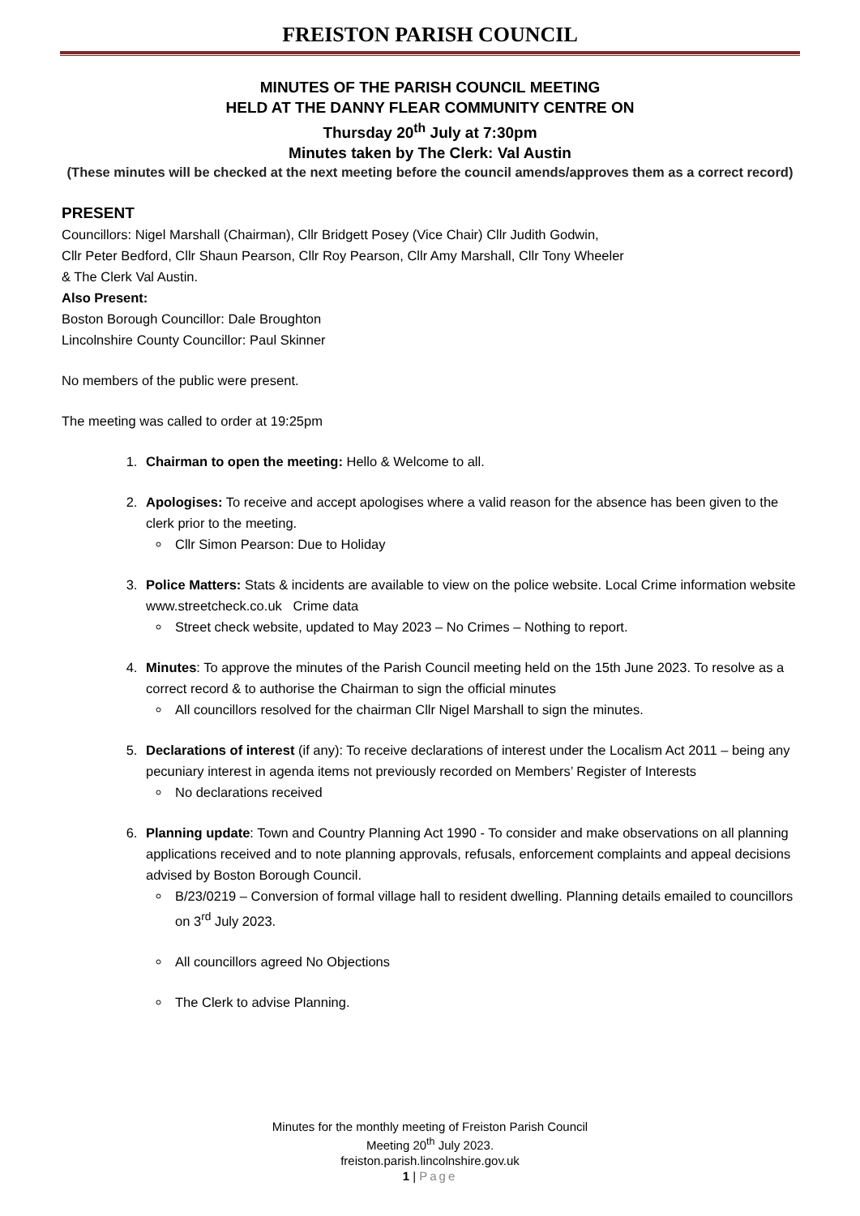FREISTON PARISH COUNCIL
MINUTES OF THE PARISH COUNCIL MEETING
HELD AT THE DANNY FLEAR COMMUNITY CENTRE ON
Thursday 20<sup>th</sup> July at 7:30pm
Minutes taken by The Clerk: Val Austin
(These minutes will be checked at the next meeting before the council amends/approves them as a correct record)
PRESENT
Councillors: Nigel Marshall (Chairman), Cllr Bridgett Posey (Vice Chair) Cllr Judith Godwin,
Cllr Peter Bedford, Cllr Shaun Pearson, Cllr Roy Pearson, Cllr Amy Marshall, Cllr Tony Wheeler
& The Clerk Val Austin.
Also Present:
Boston Borough Councillor: Dale Broughton
Lincolnshire County Councillor: Paul Skinner
No members of the public were present.
The meeting was called to order at 19:25pm
1. Chairman to open the meeting: Hello & Welcome to all.
2. Apologises: To receive and accept apologises where a valid reason for the absence has been given to the clerk prior to the meeting.
Cllr Simon Pearson: Due to Holiday
3. Police Matters: Stats & incidents are available to view on the police website. Local Crime information website www.streetcheck.co.uk Crime data
Street check website, updated to May 2023 – No Crimes – Nothing to report.
4. Minutes: To approve the minutes of the Parish Council meeting held on the 15th June 2023. To resolve as a correct record & to authorise the Chairman to sign the official minutes
All councillors resolved for the chairman Cllr Nigel Marshall to sign the minutes.
5. Declarations of interest (if any): To receive declarations of interest under the Localism Act 2011 – being any pecuniary interest in agenda items not previously recorded on Members’ Register of Interests
No declarations received
6. Planning update: Town and Country Planning Act 1990 - To consider and make observations on all planning applications received and to note planning approvals, refusals, enforcement complaints and appeal decisions advised by Boston Borough Council.
B/23/0219 – Conversion of formal village hall to resident dwelling. Planning details emailed to councillors on 3<sup>rd</sup> July 2023.
All councillors agreed No Objections
The Clerk to advise Planning.
Minutes for the monthly meeting of Freiston Parish Council
Meeting 20<sup>th</sup> July 2023.
freiston.parish.lincolnshire.gov.uk
1 | Page